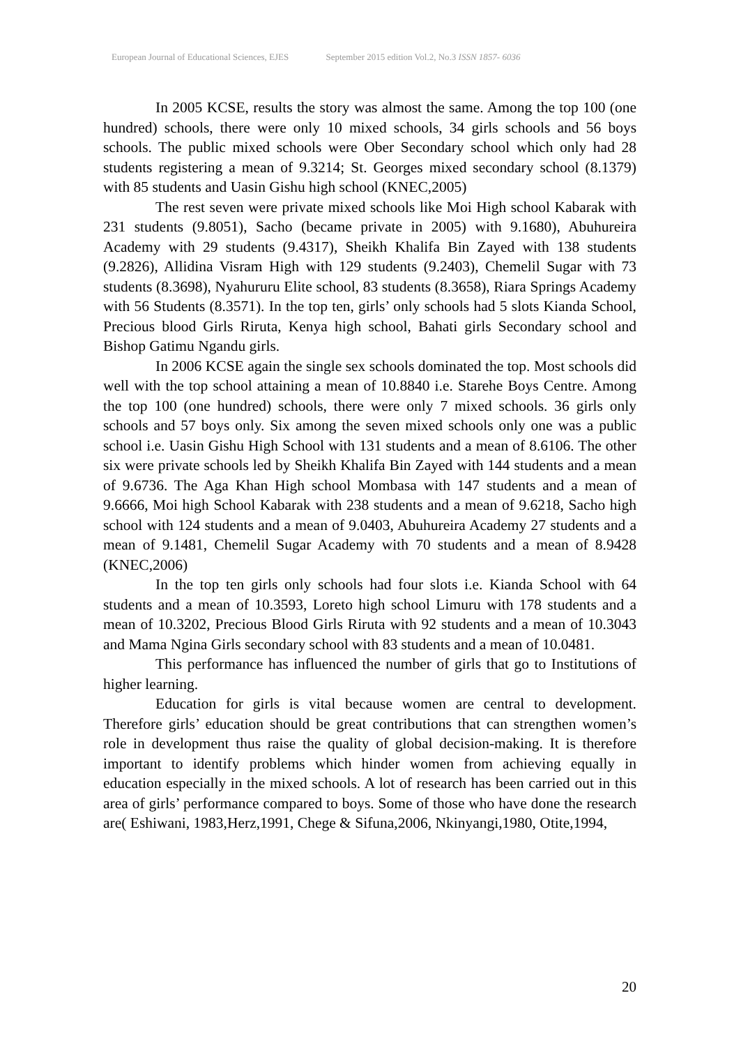European Journal of Educational Sciences, EJES September 2015 edition Vol.2, No.3 ISSN 1857- 6036
In 2005 KCSE, results the story was almost the same. Among the top 100 (one hundred) schools, there were only 10 mixed schools, 34 girls schools and 56 boys schools. The public mixed schools were Ober Secondary school which only had 28 students registering a mean of 9.3214; St. Georges mixed secondary school (8.1379) with 85 students and Uasin Gishu high school (KNEC,2005)
The rest seven were private mixed schools like Moi High school Kabarak with 231 students (9.8051), Sacho (became private in 2005) with 9.1680), Abuhureira Academy with 29 students (9.4317), Sheikh Khalifa Bin Zayed with 138 students (9.2826), Allidina Visram High with 129 students (9.2403), Chemelil Sugar with 73 students (8.3698), Nyahururu Elite school, 83 students (8.3658), Riara Springs Academy with 56 Students (8.3571). In the top ten, girls’ only schools had 5 slots Kianda School, Precious blood Girls Riruta, Kenya high school, Bahati girls Secondary school and Bishop Gatimu Ngandu girls.
In 2006 KCSE again the single sex schools dominated the top. Most schools did well with the top school attaining a mean of 10.8840 i.e. Starehe Boys Centre. Among the top 100 (one hundred) schools, there were only 7 mixed schools. 36 girls only schools and 57 boys only. Six among the seven mixed schools only one was a public school i.e. Uasin Gishu High School with 131 students and a mean of 8.6106. The other six were private schools led by Sheikh Khalifa Bin Zayed with 144 students and a mean of 9.6736. The Aga Khan High school Mombasa with 147 students and a mean of 9.6666, Moi high School Kabarak with 238 students and a mean of 9.6218, Sacho high school with 124 students and a mean of 9.0403, Abuhureira Academy 27 students and a mean of 9.1481, Chemelil Sugar Academy with 70 students and a mean of 8.9428 (KNEC,2006)
In the top ten girls only schools had four slots i.e. Kianda School with 64 students and a mean of 10.3593, Loreto high school Limuru with 178 students and a mean of 10.3202, Precious Blood Girls Riruta with 92 students and a mean of 10.3043 and Mama Ngina Girls secondary school with 83 students and a mean of 10.0481.
This performance has influenced the number of girls that go to Institutions of higher learning.
Education for girls is vital because women are central to development. Therefore girls’ education should be great contributions that can strengthen women’s role in development thus raise the quality of global decision-making. It is therefore important to identify problems which hinder women from achieving equally in education especially in the mixed schools. A lot of research has been carried out in this area of girls’ performance compared to boys. Some of those who have done the research are( Eshiwani, 1983,Herz,1991, Chege & Sifuna,2006, Nkinyangi,1980, Otite,1994,
20